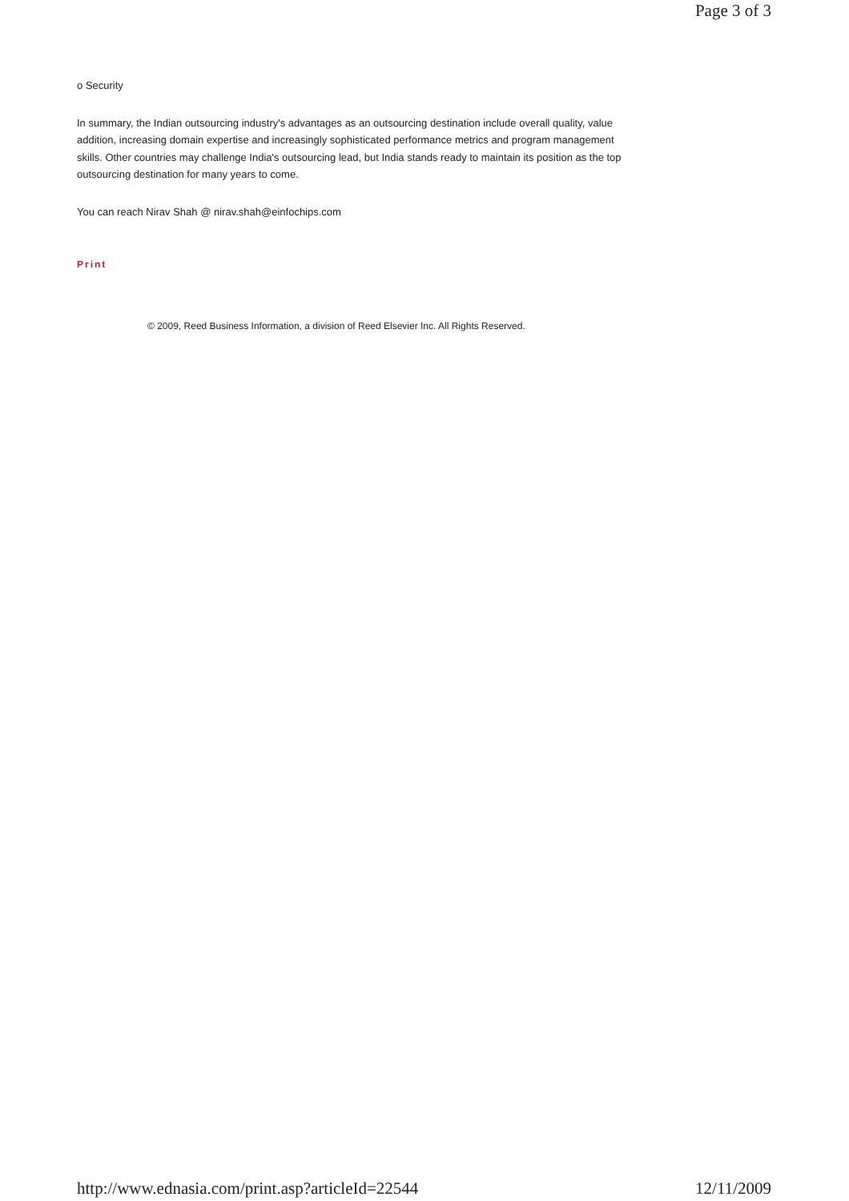Page 3 of 3
o Security
In summary, the Indian outsourcing industry's advantages as an outsourcing destination include overall quality, value addition, increasing domain expertise and increasingly sophisticated performance metrics and program management skills. Other countries may challenge India's outsourcing lead, but India stands ready to maintain its position as the top outsourcing destination for many years to come.
You can reach Nirav Shah @ nirav.shah@einfochips.com
Print
© 2009, Reed Business Information, a division of Reed Elsevier Inc. All Rights Reserved.
http://www.ednasia.com/print.asp?articleId=22544 12/11/2009